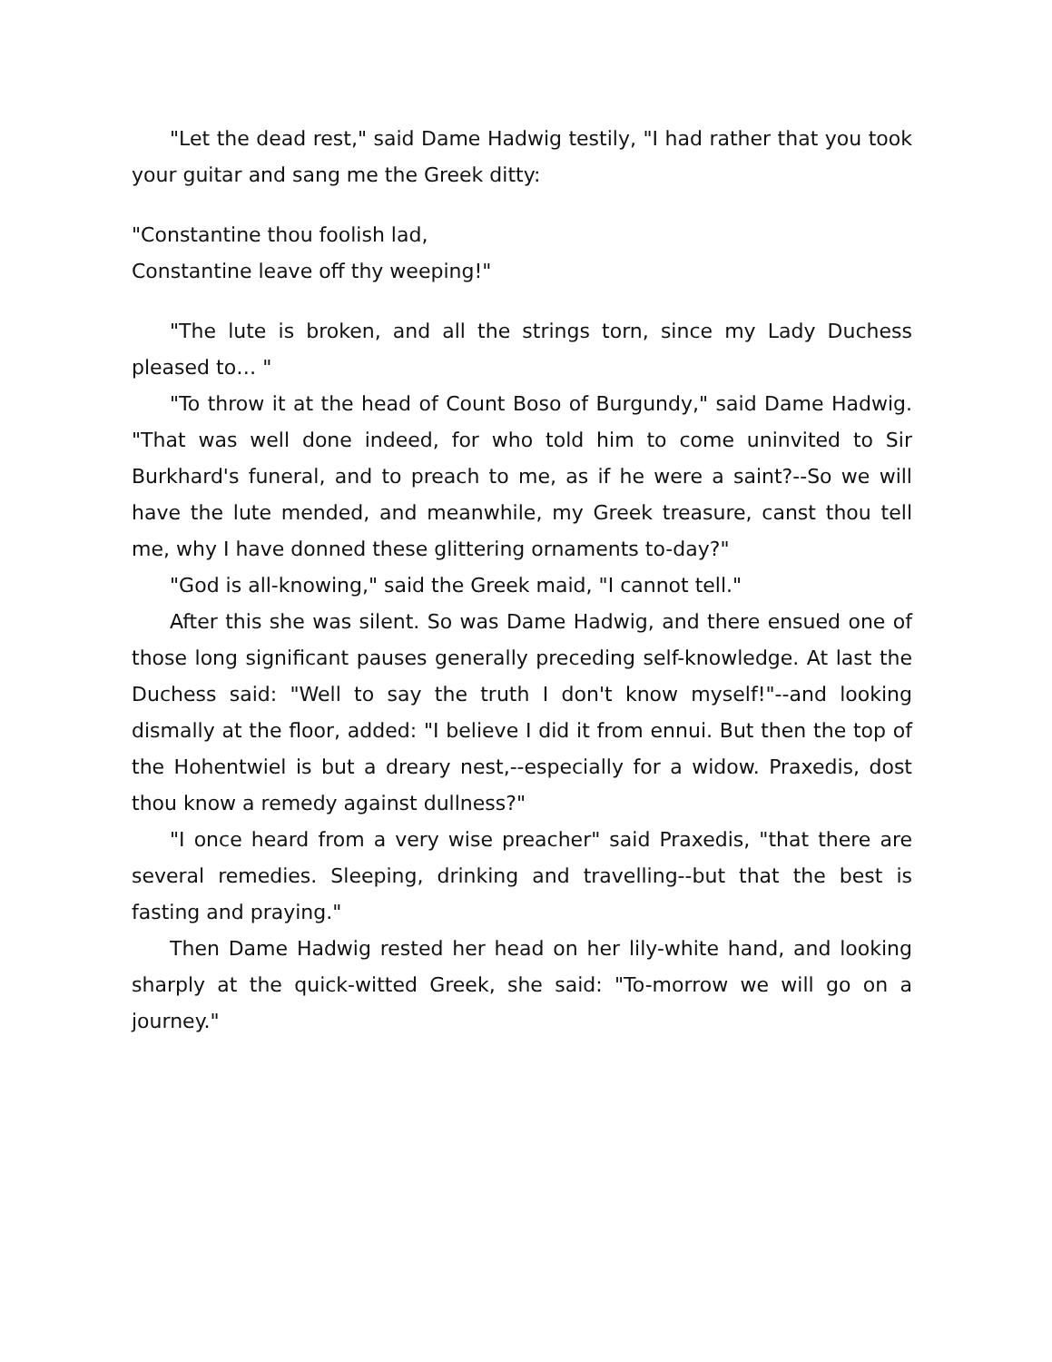"Let the dead rest," said Dame Hadwig testily, "I had rather that you took your guitar and sang me the Greek ditty:
"Constantine thou foolish lad,
Constantine leave off thy weeping!"
"The lute is broken, and all the strings torn, since my Lady Duchess pleased to… "
"To throw it at the head of Count Boso of Burgundy," said Dame Hadwig. "That was well done indeed, for who told him to come uninvited to Sir Burkhard's funeral, and to preach to me, as if he were a saint?--So we will have the lute mended, and meanwhile, my Greek treasure, canst thou tell me, why I have donned these glittering ornaments to-day?"
"God is all-knowing," said the Greek maid, "I cannot tell."
After this she was silent. So was Dame Hadwig, and there ensued one of those long significant pauses generally preceding self-knowledge. At last the Duchess said: "Well to say the truth I don't know myself!"--and looking dismally at the floor, added: "I believe I did it from ennui. But then the top of the Hohentwiel is but a dreary nest,--especially for a widow. Praxedis, dost thou know a remedy against dullness?"
"I once heard from a very wise preacher" said Praxedis, "that there are several remedies. Sleeping, drinking and travelling--but that the best is fasting and praying."
Then Dame Hadwig rested her head on her lily-white hand, and looking sharply at the quick-witted Greek, she said: "To-morrow we will go on a journey."